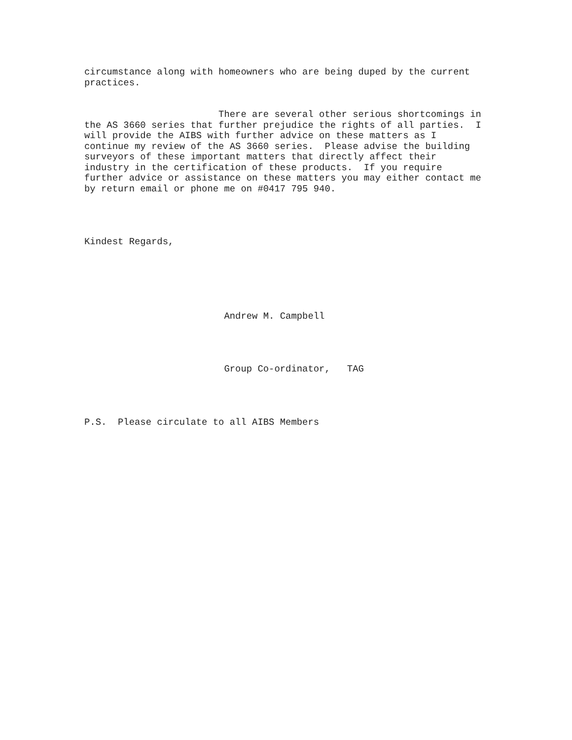circumstance along with homeowners who are being duped by the current practices.
There are several other serious shortcomings in the AS 3660 series that further prejudice the rights of all parties. I will provide the AIBS with further advice on these matters as I continue my review of the AS 3660 series. Please advise the building surveyors of these important matters that directly affect their industry in the certification of these products. If you require further advice or assistance on these matters you may either contact me by return email or phone me on #0417 795 940.
Kindest Regards,
Andrew M. Campbell
Group Co-ordinator, TAG
P.S. Please circulate to all AIBS Members